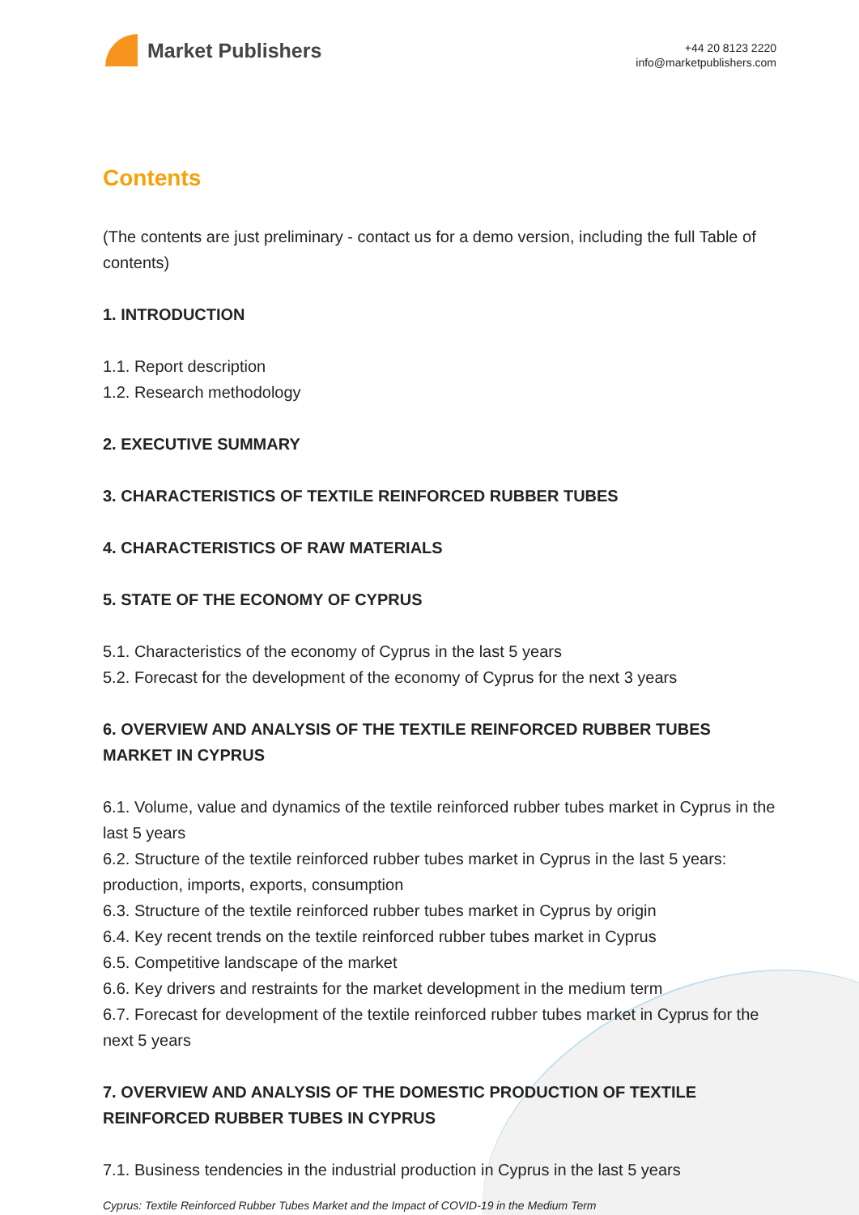Market Publishers
+44 20 8123 2220
info@marketpublishers.com
Contents
(The contents are just preliminary - contact us for a demo version, including the full Table of contents)
1. INTRODUCTION
1.1. Report description
1.2. Research methodology
2. EXECUTIVE SUMMARY
3. CHARACTERISTICS OF TEXTILE REINFORCED RUBBER TUBES
4. CHARACTERISTICS OF RAW MATERIALS
5. STATE OF THE ECONOMY OF CYPRUS
5.1. Characteristics of the economy of Cyprus in the last 5 years
5.2. Forecast for the development of the economy of Cyprus for the next 3 years
6. OVERVIEW AND ANALYSIS OF THE TEXTILE REINFORCED RUBBER TUBES MARKET IN CYPRUS
6.1. Volume, value and dynamics of the textile reinforced rubber tubes market in Cyprus in the last 5 years
6.2. Structure of the textile reinforced rubber tubes market in Cyprus in the last 5 years: production, imports, exports, consumption
6.3. Structure of the textile reinforced rubber tubes market in Cyprus by origin
6.4. Key recent trends on the textile reinforced rubber tubes market in Cyprus
6.5. Competitive landscape of the market
6.6. Key drivers and restraints for the market development in the medium term
6.7. Forecast for development of the textile reinforced rubber tubes market in Cyprus for the next 5 years
7. OVERVIEW AND ANALYSIS OF THE DOMESTIC PRODUCTION OF TEXTILE REINFORCED RUBBER TUBES IN CYPRUS
7.1. Business tendencies in the industrial production in Cyprus in the last 5 years
Cyprus: Textile Reinforced Rubber Tubes Market and the Impact of COVID-19 in the Medium Term